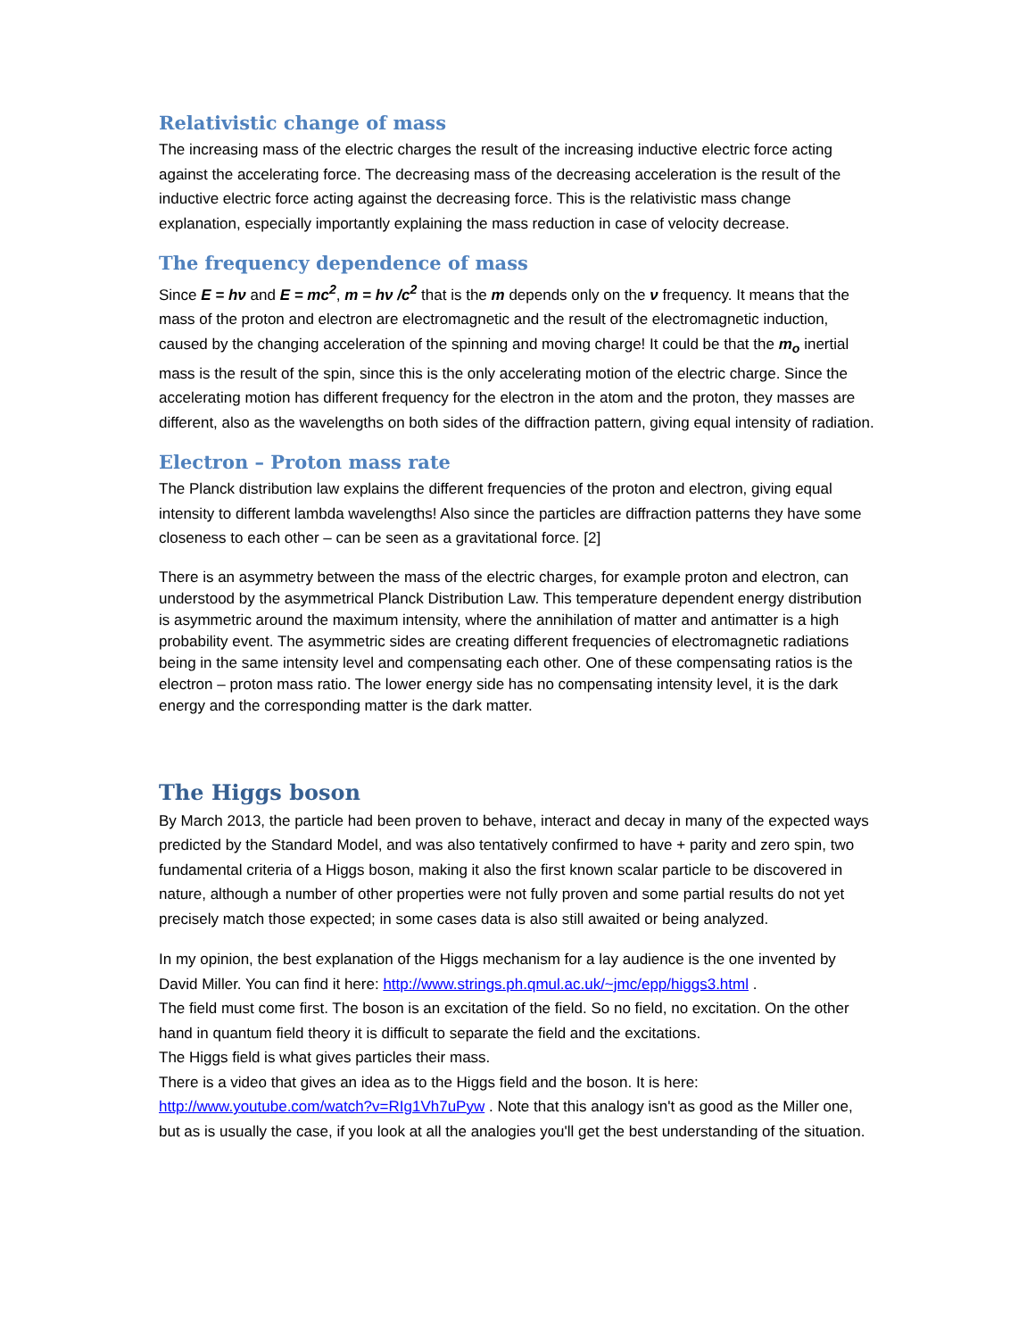Relativistic change of mass
The increasing mass of the electric charges the result of the increasing inductive electric force acting against the accelerating force. The decreasing mass of the decreasing acceleration is the result of the inductive electric force acting against the decreasing force. This is the relativistic mass change explanation, especially importantly explaining the mass reduction in case of velocity decrease.
The frequency dependence of mass
Since E = hν and E = mc<sup>2</sup>, m = hν /c<sup>2</sup> that is the m depends only on the ν frequency. It means that the mass of the proton and electron are electromagnetic and the result of the electromagnetic induction, caused by the changing acceleration of the spinning and moving charge! It could be that the m<sub>o</sub> inertial mass is the result of the spin, since this is the only accelerating motion of the electric charge. Since the accelerating motion has different frequency for the electron in the atom and the proton, they masses are different, also as the wavelengths on both sides of the diffraction pattern, giving equal intensity of radiation.
Electron – Proton mass rate
The Planck distribution law explains the different frequencies of the proton and electron, giving equal intensity to different lambda wavelengths! Also since the particles are diffraction patterns they have some closeness to each other – can be seen as a gravitational force. [2]
There is an asymmetry between the mass of the electric charges, for example proton and electron, can understood by the asymmetrical Planck Distribution Law. This temperature dependent energy distribution is asymmetric around the maximum intensity, where the annihilation of matter and antimatter is a high probability event. The asymmetric sides are creating different frequencies of electromagnetic radiations being in the same intensity level and compensating each other. One of these compensating ratios is the electron – proton mass ratio. The lower energy side has no compensating intensity level, it is the dark energy and the corresponding matter is the dark matter.
The Higgs boson
By March 2013, the particle had been proven to behave, interact and decay in many of the expected ways predicted by the Standard Model, and was also tentatively confirmed to have + parity and zero spin, two fundamental criteria of a Higgs boson, making it also the first known scalar particle to be discovered in nature, although a number of other properties were not fully proven and some partial results do not yet precisely match those expected; in some cases data is also still awaited or being analyzed.
In my opinion, the best explanation of the Higgs mechanism for a lay audience is the one invented by David Miller. You can find it here: http://www.strings.ph.qmul.ac.uk/~jmc/epp/higgs3.html .
The field must come first. The boson is an excitation of the field. So no field, no excitation. On the other hand in quantum field theory it is difficult to separate the field and the excitations.
The Higgs field is what gives particles their mass.
There is a video that gives an idea as to the Higgs field and the boson. It is here:
http://www.youtube.com/watch?v=RIg1Vh7uPyw . Note that this analogy isn't as good as the Miller one, but as is usually the case, if you look at all the analogies you'll get the best understanding of the situation.